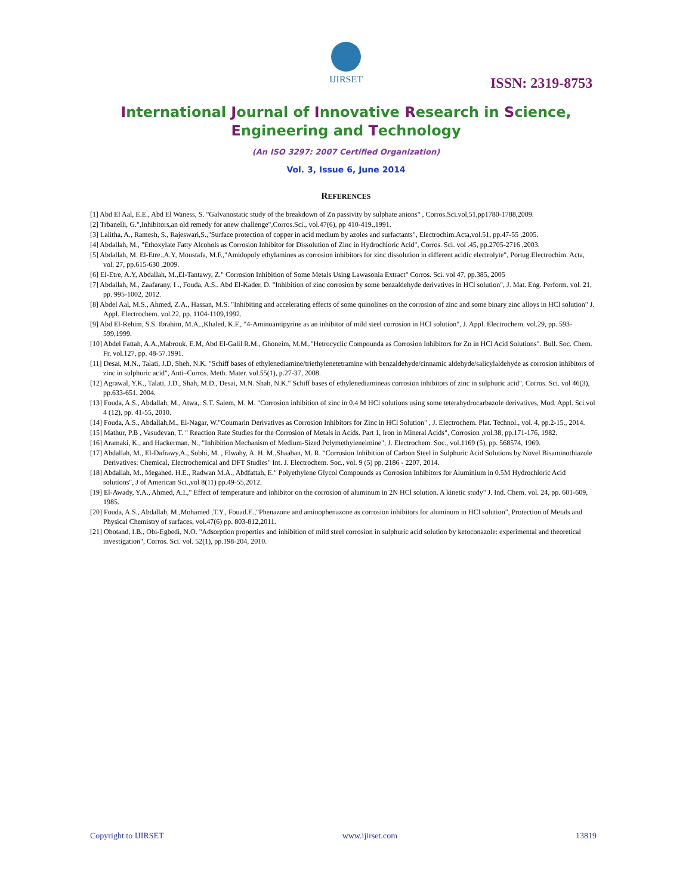IJIRSET
ISSN: 2319-8753
International Journal of Innovative Research in Science,
Engineering and Technology
(An ISO 3297: 2007 Certified Organization)
Vol. 3, Issue 6, June 2014
REFERENCES
[1] Abd El Aal, E.E., Abd El Waness, S. "Galvanostatic study of the breakdown of Zn passivity by sulphate anions" , Corros.Sci.vol,51,pp1780-1788,2009.
[2] Trbanelli, G.",Inhibitors,an old remedy for anew challenge",Corros.Sci., vol.47(6), pp 410-419.,1991.
[3] Lalitha, A., Ramesh, S., Rajeswari,S.,"Surface protection of copper in acid medium by azoles and surfactants", Electrochim.Acta,vol.51, pp.47-55 ,2005.
[4] Abdallah, M., "Ethoxylate Fatty Alcohols as Corrosion Inhibitor for Dissolution of Zinc in Hydrochloric Acid", Corros. Sci. vol .45, pp.2705-2716 ,2003.
[5] Abdallah, M. El-Etre.,A.Y, Moustafa, M.F.,"Amidopoly ethylamines as corrosion inhibitors for zinc dissolution in different acidic electrolyte", Portug.Electrochim. Acta, vol. 27, pp.615-630 ,2009.
[6] El-Etre, A.Y, Abdallah, M.,El-Tantawy, Z." Corrosion Inhibition of Some Metals Using Lawasonia Extract" Corros. Sci. vol 47, pp.385, 2005
[7] Abdallah, M., Zaafarany, I ., Fouda, A.S.. Abd El-Kader, D. "Inhibition of zinc corrosion by some benzaldehyde derivatives in HCl solution", J. Mat. Eng. Perform. vol. 21, pp. 995-1002, 2012.
[8] Abdel Aal, M.S., Ahmed, Z.A., Hassan, M.S. "Inhibiting and accelerating effects of some quinolines on the corrosion of zinc and some binary zinc alloys in HCl solution" J. Appl. Electrochem. vol.22, pp. 1104-1109,1992.
[9] Abd El-Rehim, S.S. Ibrahim, M.A,.,Khaled, K.F., "4-Aminoantipyrine as an inhibitor of mild steel corrosion in HCl solution", J. Appl. Electrochem. vol.29, pp. 593-599,1999.
[10] Abdel Fattah, A.A.,Mabrouk. E.M, Abd El-Galil R.M., Ghoneim, M.M,."Hetrocyclic Compounda as Corrosion Inhibitors for Zn in HCl Acid Solutions". Bull. Soc. Chem. Fr, vol.127, pp. 48-57.1991.
[11] Desai, M.N., Talati, J.D, Sheh, N.K. "Schiff bases of ethylenediamine/triethylenetetramine with benzaldehyde/cinnamic aldehyde/salicylaldehyde as corrosion inhibitors of zinc in sulphuric acid", Anti–Corros. Meth. Mater. vol.55(1), p.27-37, 2008.
[12] Agrawal, Y.K., Talati, J.D., Shah, M.D., Desai, M.N. Shah, N.K." Schiff bases of ethylenediamineas corrosion inhibitors of zinc in sulphuric acid", Corros. Sci. vol 46(3), pp.633-651, 2004.
[13] Fouda, A.S., Abdallah, M., Atwa,. S.T. Salem, M. M. "Corrosion inhibition of zinc in 0.4 M HCl solutions using some teterahydrocarbazole derivatives, Mod. Appl. Sci.vol 4 (12), pp. 41-55, 2010.
[14] Fouda, A.S., Abdallah,M., El-Nagar, W."Coumarin Derivatives as Corrosion Inhibitors for Zinc in HCl Solution" , J. Electrochem. Plat. Technol., vol. 4, pp.2-15., 2014.
[15] Mathur, P.B , Vasudevan, T. " Reaction Rate Studies for the Corrosion of Metals in Acids. Part 1, Iron in Mineral Acids", Corrosion ,vol.38, pp.171-176, 1982.
[16] Aramaki, K., and Hackerman, N., "Inhibition Mechanism of Medium-Sized Polymethyleneimine", J. Electrochem. Soc., vol.1169 (5), pp. 568574, 1969.
[17] Abdallah, M., El-Dafrawy,A., Sobhi, M. , Elwahy, A. H. M.,Shaaban, M. R. "Corrosion Inhibition of Carbon Steel in Sulphuric Acid Solutions by Novel Bisaminothiazole Derivatives: Chemical, Electrochemical and DFT Studies" Int. J. Electrochem. Soc., vol. 9 (5) pp. 2186 - 2207, 2014.
[18] Abdallah, M., Megahed. H.E., Radwan M.A., Abdfattah, E." Polyethylene Glycol Compounds as Corrosion Inhibitors for Aluminium in 0.5M Hydrochloric Acid solutions", J of American Sci.,vol 8(11) pp.49-55,2012.
[19] El-Awady, Y.A., Ahmed, A.I.," Effect of temperature and inhibitor on the corrosion of aluminum in 2N HCl solution. A kinetic study" J. Ind. Chem. vol. 24, pp. 601-609, 1985.
[20] Fouda, A.S., Abdallah, M.,Mohamed ,T.Y., Fouad.E.,"Phenazone and aminophenazone as corrosion inhibitors for aluminum in HCl solution", Protection of Metals and Physical Chemistry of surfaces, vol.47(6) pp. 803-812,2011.
[21] Obotand, I.B., Obi-Egbedi, N.O. "Adsorption properties and inhibition of mild steel corrosion in sulphuric acid solution by ketoconazole: experimental and theoretical investigation", Corros. Sci. vol. 52(1), pp.198-204, 2010.
Copyright to IJIRSET www.ijirset.com 13819